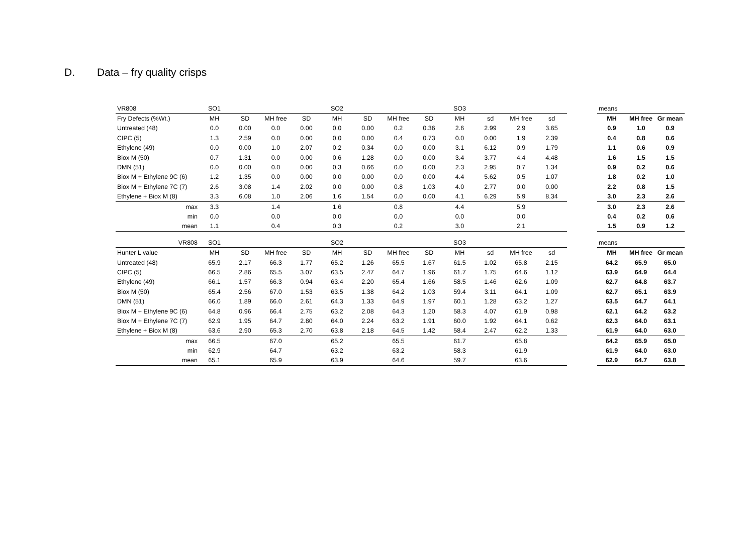D. Data – fry quality crisps
| VR808 | SO1 | | | | SO2 | | | | SO3 | | | |
| Fry Defects (%Wt.) | MH | SD | MH free | SD | MH | SD | MH free | SD | MH | sd | MH free | sd |
| Untreated (48) | 0.0 | 0.00 | 0.0 | 0.00 | 0.0 | 0.00 | 0.2 | 0.36 | 2.6 | 2.99 | 2.9 | 3.65 |
| CIPC (5) | 1.3 | 2.59 | 0.0 | 0.00 | 0.0 | 0.00 | 0.4 | 0.73 | 0.0 | 0.00 | 1.9 | 2.39 |
| Ethylene (49) | 0.0 | 0.00 | 1.0 | 2.07 | 0.2 | 0.34 | 0.0 | 0.00 | 3.1 | 6.12 | 0.9 | 1.79 |
| Biox M (50) | 0.7 | 1.31 | 0.0 | 0.00 | 0.6 | 1.28 | 0.0 | 0.00 | 3.4 | 3.77 | 4.4 | 4.48 |
| DMN (51) | 0.0 | 0.00 | 0.0 | 0.00 | 0.3 | 0.66 | 0.0 | 0.00 | 2.3 | 2.95 | 0.7 | 1.34 |
| Biox M + Ethylene 9C (6) | 1.2 | 1.35 | 0.0 | 0.00 | 0.0 | 0.00 | 0.0 | 0.00 | 4.4 | 5.62 | 0.5 | 1.07 |
| Biox M + Ethylene 7C (7) | 2.6 | 3.08 | 1.4 | 2.02 | 0.0 | 0.00 | 0.8 | 1.03 | 4.0 | 2.77 | 0.0 | 0.00 |
| Ethylene + Biox M (8) | 3.3 | 6.08 | 1.0 | 2.06 | 1.6 | 1.54 | 0.0 | 0.00 | 4.1 | 6.29 | 5.9 | 8.34 |
| max | 3.3 | | 1.4 | | 1.6 | | 0.8 | | 4.4 | | 5.9 | |
| min | 0.0 | | 0.0 | | 0.0 | | 0.0 | | 0.0 | | 0.0 | |
| mean | 1.1 | | 0.4 | | 0.3 | | 0.2 | | 3.0 | | 2.1 | |
| VR808 | SO1 | | | | SO2 | | | | SO3 | | | |
| Hunter L value | MH | SD | MH free | SD | MH | SD | MH free | SD | MH | sd | MH free | sd |
| Untreated (48) | 65.9 | 2.17 | 66.3 | 1.77 | 65.2 | 1.26 | 65.5 | 1.67 | 61.5 | 1.02 | 65.8 | 2.15 |
| CIPC (5) | 66.5 | 2.86 | 65.5 | 3.07 | 63.5 | 2.47 | 64.7 | 1.96 | 61.7 | 1.75 | 64.6 | 1.12 |
| Ethylene (49) | 66.1 | 1.57 | 66.3 | 0.94 | 63.4 | 2.20 | 65.4 | 1.66 | 58.5 | 1.46 | 62.6 | 1.09 |
| Biox M (50) | 65.4 | 2.56 | 67.0 | 1.53 | 63.5 | 1.38 | 64.2 | 1.03 | 59.4 | 3.11 | 64.1 | 1.09 |
| DMN (51) | 66.0 | 1.89 | 66.0 | 2.61 | 64.3 | 1.33 | 64.9 | 1.97 | 60.1 | 1.28 | 63.2 | 1.27 |
| Biox M + Ethylene 9C (6) | 64.8 | 0.96 | 66.4 | 2.75 | 63.2 | 2.08 | 64.3 | 1.20 | 58.3 | 4.07 | 61.9 | 0.98 |
| Biox M + Ethylene 7C (7) | 62.9 | 1.95 | 64.7 | 2.80 | 64.0 | 2.24 | 63.2 | 1.91 | 60.0 | 1.92 | 64.1 | 0.62 |
| Ethylene + Biox M (8) | 63.6 | 2.90 | 65.3 | 2.70 | 63.8 | 2.18 | 64.5 | 1.42 | 58.4 | 2.47 | 62.2 | 1.33 |
| max | 66.5 | | 67.0 | | 65.2 | | 65.5 | | 61.7 | | 65.8 | |
| min | 62.9 | | 64.7 | | 63.2 | | 63.2 | | 58.3 | | 61.9 | |
| mean | 65.1 | | 65.9 | | 63.9 | | 64.6 | | 59.7 | | 63.6 | |
| means | | |
| MH | MH free | Gr mean |
| 0.9 | 1.0 | 0.9 |
| 0.4 | 0.8 | 0.6 |
| 1.1 | 0.6 | 0.9 |
| 1.6 | 1.5 | 1.5 |
| 0.9 | 0.2 | 0.6 |
| 1.8 | 0.2 | 1.0 |
| 2.2 | 0.8 | 1.5 |
| 3.0 | 2.3 | 2.6 |
| 3.0 | 2.3 | 2.6 |
| 0.4 | 0.2 | 0.6 |
| 1.5 | 0.9 | 1.2 |
| means | | |
| MH | MH free | Gr mean |
| 64.2 | 65.9 | 65.0 |
| 63.9 | 64.9 | 64.4 |
| 62.7 | 64.8 | 63.7 |
| 62.7 | 65.1 | 63.9 |
| 63.5 | 64.7 | 64.1 |
| 62.1 | 64.2 | 63.2 |
| 62.3 | 64.0 | 63.1 |
| 61.9 | 64.0 | 63.0 |
| 64.2 | 65.9 | 65.0 |
| 61.9 | 64.0 | 63.0 |
| 62.9 | 64.7 | 63.8 |